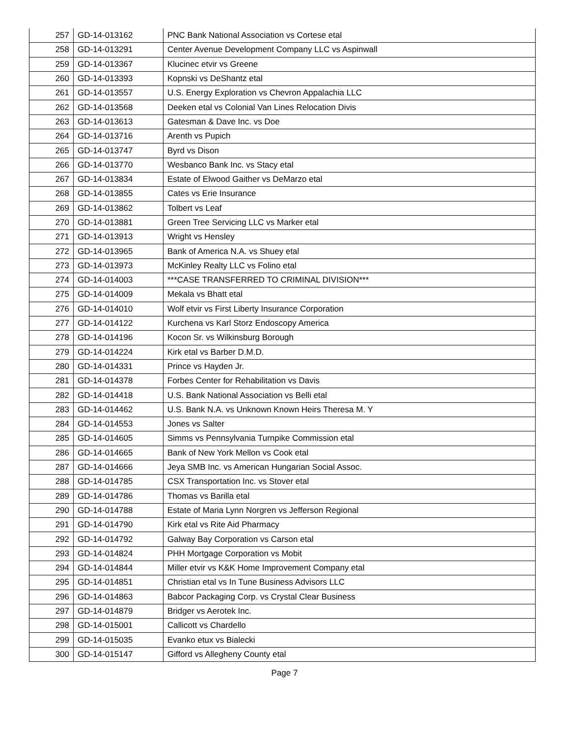| 257 | GD-14-013162 | PNC Bank National Association vs Cortese etal |
| 258 | GD-14-013291 | Center Avenue Development Company LLC vs Aspinwall |
| 259 | GD-14-013367 | Klucinec etvir vs Greene |
| 260 | GD-14-013393 | Kopnski vs DeShantz etal |
| 261 | GD-14-013557 | U.S. Energy Exploration vs Chevron Appalachia LLC |
| 262 | GD-14-013568 | Deeken etal vs Colonial Van Lines Relocation Divis |
| 263 | GD-14-013613 | Gatesman & Dave Inc. vs Doe |
| 264 | GD-14-013716 | Arenth vs Pupich |
| 265 | GD-14-013747 | Byrd vs Dison |
| 266 | GD-14-013770 | Wesbanco Bank Inc. vs Stacy etal |
| 267 | GD-14-013834 | Estate of Elwood Gaither vs DeMarzo etal |
| 268 | GD-14-013855 | Cates vs Erie Insurance |
| 269 | GD-14-013862 | Tolbert vs Leaf |
| 270 | GD-14-013881 | Green Tree Servicing LLC vs Marker etal |
| 271 | GD-14-013913 | Wright vs Hensley |
| 272 | GD-14-013965 | Bank of America N.A. vs Shuey etal |
| 273 | GD-14-013973 | McKinley Realty LLC vs Folino etal |
| 274 | GD-14-014003 | ***CASE TRANSFERRED TO CRIMINAL DIVISION*** |
| 275 | GD-14-014009 | Mekala vs Bhatt etal |
| 276 | GD-14-014010 | Wolf etvir vs First Liberty Insurance Corporation |
| 277 | GD-14-014122 | Kurchena vs Karl Storz Endoscopy America |
| 278 | GD-14-014196 | Kocon Sr. vs Wilkinsburg Borough |
| 279 | GD-14-014224 | Kirk etal vs Barber D.M.D. |
| 280 | GD-14-014331 | Prince vs Hayden Jr. |
| 281 | GD-14-014378 | Forbes Center for Rehabilitation vs Davis |
| 282 | GD-14-014418 | U.S. Bank National Association vs Belli etal |
| 283 | GD-14-014462 | U.S. Bank N.A. vs Unknown Known Heirs Theresa M. Y |
| 284 | GD-14-014553 | Jones vs Salter |
| 285 | GD-14-014605 | Simms vs Pennsylvania Turnpike Commission etal |
| 286 | GD-14-014665 | Bank of New York Mellon vs Cook etal |
| 287 | GD-14-014666 | Jeya SMB Inc. vs American Hungarian Social Assoc. |
| 288 | GD-14-014785 | CSX Transportation Inc. vs Stover etal |
| 289 | GD-14-014786 | Thomas vs Barilla etal |
| 290 | GD-14-014788 | Estate of Maria Lynn Norgren vs Jefferson Regional |
| 291 | GD-14-014790 | Kirk etal vs Rite Aid Pharmacy |
| 292 | GD-14-014792 | Galway Bay Corporation vs Carson etal |
| 293 | GD-14-014824 | PHH Mortgage Corporation vs Mobit |
| 294 | GD-14-014844 | Miller etvir vs K&K Home Improvement Company etal |
| 295 | GD-14-014851 | Christian etal vs In Tune Business Advisors LLC |
| 296 | GD-14-014863 | Babcor Packaging Corp. vs Crystal Clear Business |
| 297 | GD-14-014879 | Bridger vs Aerotek Inc. |
| 298 | GD-14-015001 | Callicott vs Chardello |
| 299 | GD-14-015035 | Evanko etux vs Bialecki |
| 300 | GD-14-015147 | Gifford vs Allegheny County etal |
Page 7